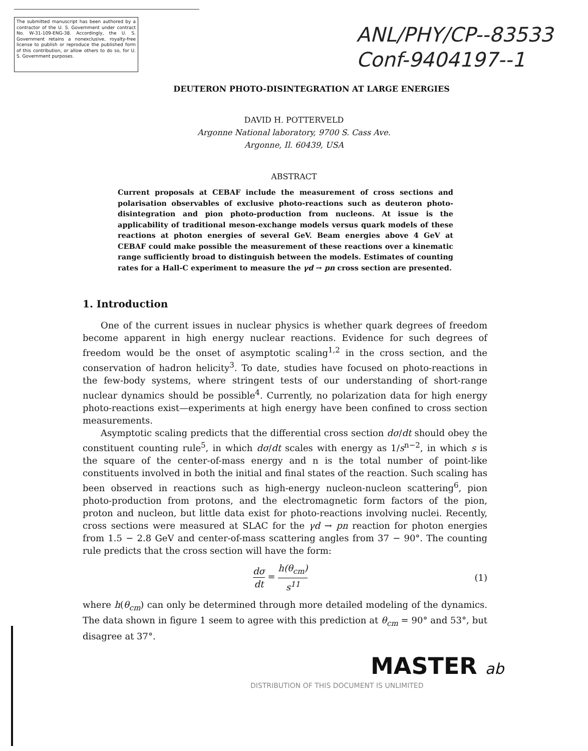The submitted manuscript has been authored by a contractor of the U. S. Government under contract No. W-31-109-ENG-38. Accordingly, the U. S. Government retains a nonexclusive, royalty-free license to publish or reproduce the published form of this contribution, or allow others to do so, for U. S. Government purposes.
ANL/PHY/CP--83533
Conf-9404197--1
DEUTERON PHOTO-DISINTEGRATION AT LARGE ENERGIES
DAVID H. POTTERVELD
Argonne National laboratory, 9700 S. Cass Ave.
Argonne, Il. 60439, USA
ABSTRACT
Current proposals at CEBAF include the measurement of cross sections and polarisation observables of exclusive photo-reactions such as deuteron photo-disintegration and pion photo-production from nucleons. At issue is the applicability of traditional meson-exchange models versus quark models of these reactions at photon energies of several GeV. Beam energies above 4 GeV at CEBAF could make possible the measurement of these reactions over a kinematic range sufficiently broad to distinguish between the models. Estimates of counting rates for a Hall-C experiment to measure the γd → pn cross section are presented.
1. Introduction
One of the current issues in nuclear physics is whether quark degrees of freedom become apparent in high energy nuclear reactions. Evidence for such degrees of freedom would be the onset of asymptotic scaling<sup>1,2</sup> in the cross section, and the conservation of hadron helicity<sup>3</sup>. To date, studies have focused on photo-reactions in the few-body systems, where stringent tests of our understanding of short-range nuclear dynamics should be possible<sup>4</sup>. Currently, no polarization data for high energy photo-reactions exist—experiments at high energy have been confined to cross section measurements.
Asymptotic scaling predicts that the differential cross section dσ/dt should obey the constituent counting rule<sup>5</sup>, in which dσ/dt scales with energy as 1/s<sup>n−2</sup>, in which s is the square of the center-of-mass energy and n is the total number of point-like constituents involved in both the initial and final states of the reaction. Such scaling has been observed in reactions such as high-energy nucleon-nucleon scattering<sup>6</sup>, pion photo-production from protons, and the electromagnetic form factors of the pion, proton and nucleon, but little data exist for photo-reactions involving nuclei. Recently, cross sections were measured at SLAC for the γd → pn reaction for photon energies from 1.5 − 2.8 GeV and center-of-mass scattering angles from 37 − 90°. The counting rule predicts that the cross section will have the form:
dσ dt = h(θ<sub>cm</sub>) s<sup>11</sup> (1)
where h(θ<sub>cm</sub>) can only be determined through more detailed modeling of the dynamics. The data shown in figure 1 seem to agree with this prediction at θ<sub>cm</sub> = 90° and 53°, but disagree at 37°.
MASTER ab
DISTRIBUTION OF THIS DOCUMENT IS UNLIMITED